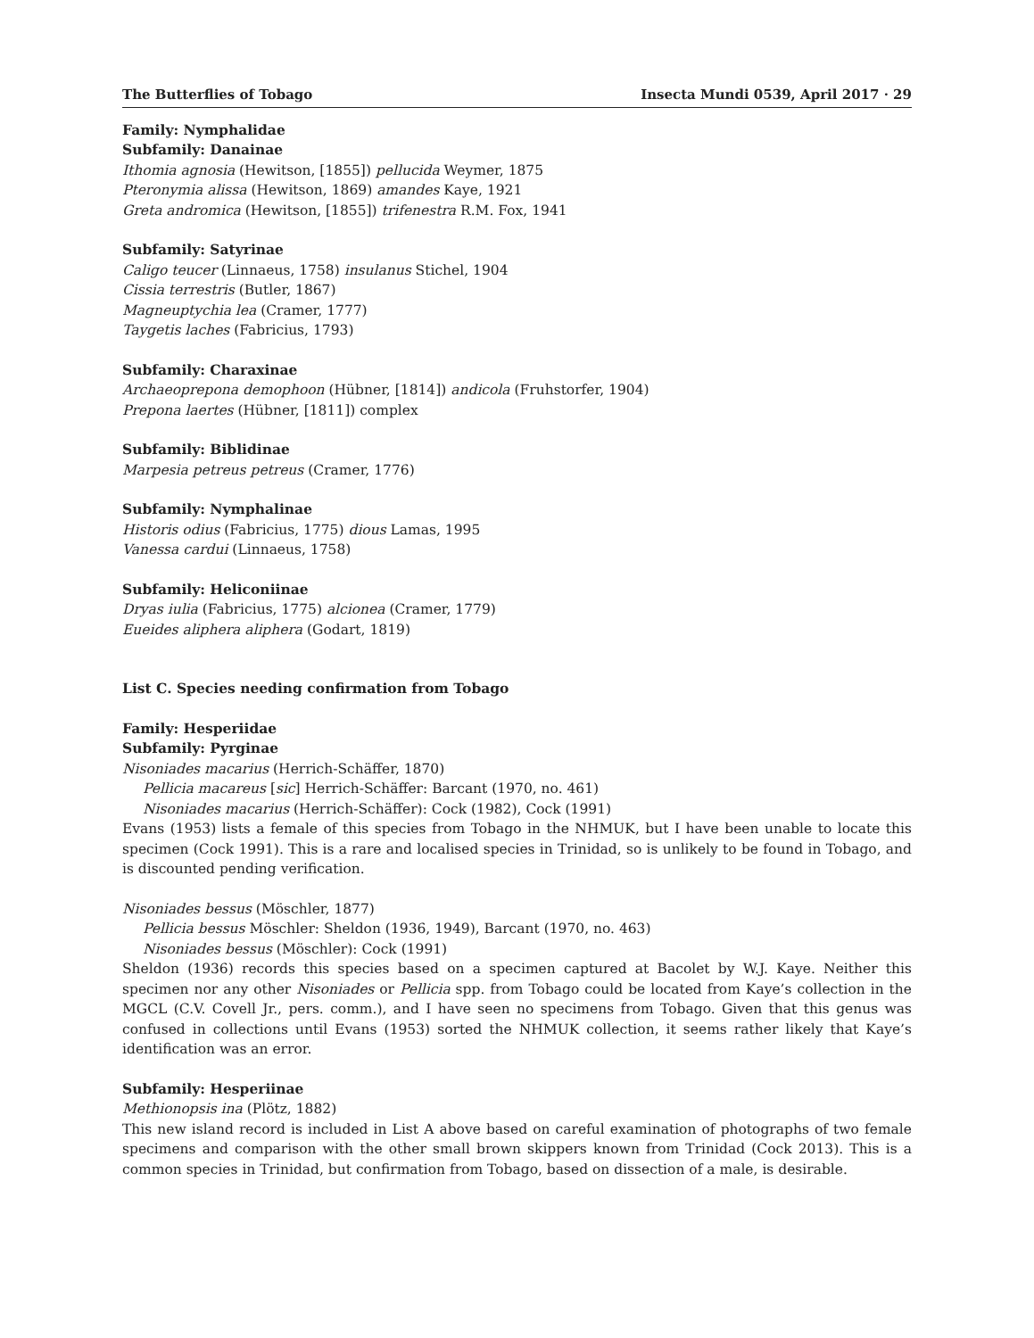The Butterflies of Tobago Insecta Mundi 0539, April 2017 · 29
Family: Nymphalidae
Subfamily: Danainae
Ithomia agnosia (Hewitson, [1855]) pellucida Weymer, 1875
Pteronymia alissa (Hewitson, 1869) amandes Kaye, 1921
Greta andromica (Hewitson, [1855]) trifenestra R.M. Fox, 1941
Subfamily: Satyrinae
Caligo teucer (Linnaeus, 1758) insulanus Stichel, 1904
Cissia terrestris (Butler, 1867)
Magneuptychia lea (Cramer, 1777)
Taygetis laches (Fabricius, 1793)
Subfamily: Charaxinae
Archaeoprepona demophoon (Hübner, [1814]) andicola (Fruhstorfer, 1904)
Prepona laertes (Hübner, [1811]) complex
Subfamily: Biblidinae
Marpesia petreus petreus (Cramer, 1776)
Subfamily: Nymphalinae
Historis odius (Fabricius, 1775) dious Lamas, 1995
Vanessa cardui (Linnaeus, 1758)
Subfamily: Heliconiinae
Dryas iulia (Fabricius, 1775) alcionea (Cramer, 1779)
Eueides aliphera aliphera (Godart, 1819)
List C. Species needing confirmation from Tobago
Family: Hesperiidae
Subfamily: Pyrginae
Nisoniades macarius (Herrich-Schäffer, 1870)
Pellicia macareus [sic] Herrich-Schäffer: Barcant (1970, no. 461)
Nisoniades macarius (Herrich-Schäffer): Cock (1982), Cock (1991)
Evans (1953) lists a female of this species from Tobago in the NHMUK, but I have been unable to locate this specimen (Cock 1991). This is a rare and localised species in Trinidad, so is unlikely to be found in Tobago, and is discounted pending verification.
Nisoniades bessus (Möschler, 1877)
Pellicia bessus Möschler: Sheldon (1936, 1949), Barcant (1970, no. 463)
Nisoniades bessus (Möschler): Cock (1991)
Sheldon (1936) records this species based on a specimen captured at Bacolet by W.J. Kaye. Neither this specimen nor any other Nisoniades or Pellicia spp. from Tobago could be located from Kaye’s collection in the MGCL (C.V. Covell Jr., pers. comm.), and I have seen no specimens from Tobago. Given that this genus was confused in collections until Evans (1953) sorted the NHMUK collection, it seems rather likely that Kaye’s identification was an error.
Subfamily: Hesperiinae
Methionopsis ina (Plötz, 1882)
This new island record is included in List A above based on careful examination of photographs of two female specimens and comparison with the other small brown skippers known from Trinidad (Cock 2013). This is a common species in Trinidad, but confirmation from Tobago, based on dissection of a male, is desirable.